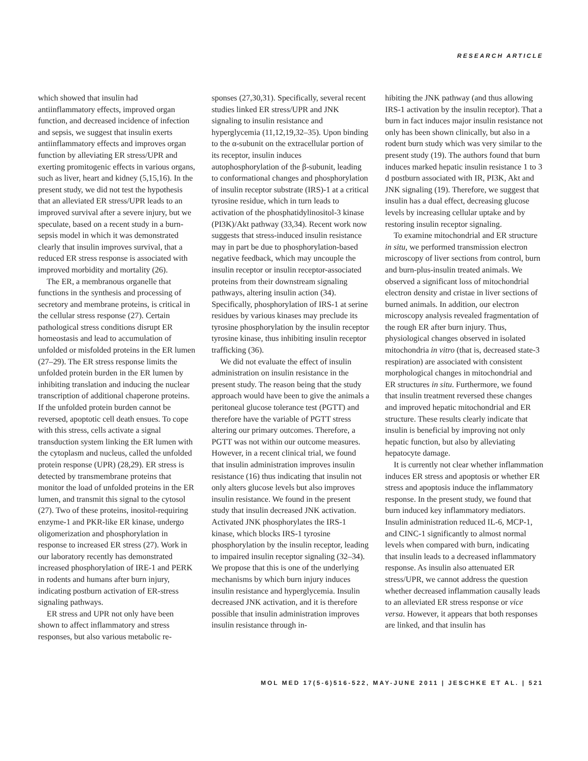RESEARCH ARTICLE
which showed that insulin had antiinflammatory effects, improved organ function, and decreased incidence of infection and sepsis, we suggest that insulin exerts antiinflammatory effects and improves organ function by alleviating ER stress/UPR and exerting promitogenic effects in various organs, such as liver, heart and kidney (5,15,16). In the present study, we did not test the hypothesis that an alleviated ER stress/UPR leads to an improved survival after a severe injury, but we speculate, based on a recent study in a burn-sepsis model in which it was demonstrated clearly that insulin improves survival, that a reduced ER stress response is associated with improved morbidity and mortality (26).
The ER, a membranous organelle that functions in the synthesis and processing of secretory and membrane proteins, is critical in the cellular stress response (27). Certain pathological stress conditions disrupt ER homeostasis and lead to accumulation of unfolded or misfolded proteins in the ER lumen (27–29). The ER stress response limits the unfolded protein burden in the ER lumen by inhibiting translation and inducing the nuclear transcription of additional chaperone proteins. If the unfolded protein burden cannot be reversed, apoptotic cell death ensues. To cope with this stress, cells activate a signal transduction system linking the ER lumen with the cytoplasm and nucleus, called the unfolded protein response (UPR) (28,29). ER stress is detected by transmembrane proteins that monitor the load of unfolded proteins in the ER lumen, and transmit this signal to the cytosol (27). Two of these proteins, inositol-requiring enzyme-1 and PKR-like ER kinase, undergo oligomerization and phosphorylation in response to increased ER stress (27). Work in our laboratory recently has demonstrated increased phosphorylation of IRE-1 and PERK in rodents and humans after burn injury, indicating postburn activation of ER-stress signaling pathways.
ER stress and UPR not only have been shown to affect inflammatory and stress responses, but also various metabolic re-
sponses (27,30,31). Specifically, several recent studies linked ER stress/UPR and JNK signaling to insulin resistance and hyperglycemia (11,12,19,32–35). Upon binding to the α-subunit on the extracellular portion of its receptor, insulin induces autophosphorylation of the β-subunit, leading to conformational changes and phosphorylation of insulin receptor substrate (IRS)-1 at a critical tyrosine residue, which in turn leads to activation of the phosphatidylinositol-3 kinase (PI3K)/Akt pathway (33,34). Recent work now suggests that stress-induced insulin resistance may in part be due to phosphorylation-based negative feedback, which may uncouple the insulin receptor or insulin receptor-associated proteins from their downstream signaling pathways, altering insulin action (34). Specifically, phosphorylation of IRS-1 at serine residues by various kinases may preclude its tyrosine phosphorylation by the insulin receptor tyrosine kinase, thus inhibiting insulin receptor trafficking (36).
We did not evaluate the effect of insulin administration on insulin resistance in the present study. The reason being that the study approach would have been to give the animals a peritoneal glucose tolerance test (PGTT) and therefore have the variable of PGTT stress altering our primary outcomes. Therefore, a PGTT was not within our outcome measures. However, in a recent clinical trial, we found that insulin administration improves insulin resistance (16) thus indicating that insulin not only alters glucose levels but also improves insulin resistance. We found in the present study that insulin decreased JNK activation. Activated JNK phosphorylates the IRS-1 kinase, which blocks IRS-1 tyrosine phosphorylation by the insulin receptor, leading to impaired insulin receptor signaling (32–34). We propose that this is one of the underlying mechanisms by which burn injury induces insulin resistance and hyperglycemia. Insulin decreased JNK activation, and it is therefore possible that insulin administration improves insulin resistance through in-
hibiting the JNK pathway (and thus allowing IRS-1 activation by the insulin receptor). That a burn in fact induces major insulin resistance not only has been shown clinically, but also in a rodent burn study which was very similar to the present study (19). The authors found that burn induces marked hepatic insulin resistance 1 to 3 d postburn associated with IR, PI3K, Akt and JNK signaling (19). Therefore, we suggest that insulin has a dual effect, decreasing glucose levels by increasing cellular uptake and by restoring insulin receptor signaling.
To examine mitochondrial and ER structure in situ, we performed transmission electron microscopy of liver sections from control, burn and burn-plus-insulin treated animals. We observed a significant loss of mitochondrial electron density and cristae in liver sections of burned animals. In addition, our electron microscopy analysis revealed fragmentation of the rough ER after burn injury. Thus, physiological changes observed in isolated mitochondria in vitro (that is, decreased state-3 respiration) are associated with consistent morphological changes in mitochondrial and ER structures in situ. Furthermore, we found that insulin treatment reversed these changes and improved hepatic mitochondrial and ER structure. These results clearly indicate that insulin is beneficial by improving not only hepatic function, but also by alleviating hepatocyte damage.
It is currently not clear whether inflammation induces ER stress and apoptosis or whether ER stress and apoptosis induce the inflammatory response. In the present study, we found that burn induced key inflammatory mediators. Insulin administration reduced IL-6, MCP-1, and CINC-1 significantly to almost normal levels when compared with burn, indicating that insulin leads to a decreased inflammatory response. As insulin also attenuated ER stress/UPR, we cannot address the question whether decreased inflammation causally leads to an alleviated ER stress response or vice versa. However, it appears that both responses are linked, and that insulin has
MOL MED 17(5-6)516-522, MAY-JUNE 2011 | JESCHKE ET AL. | 521